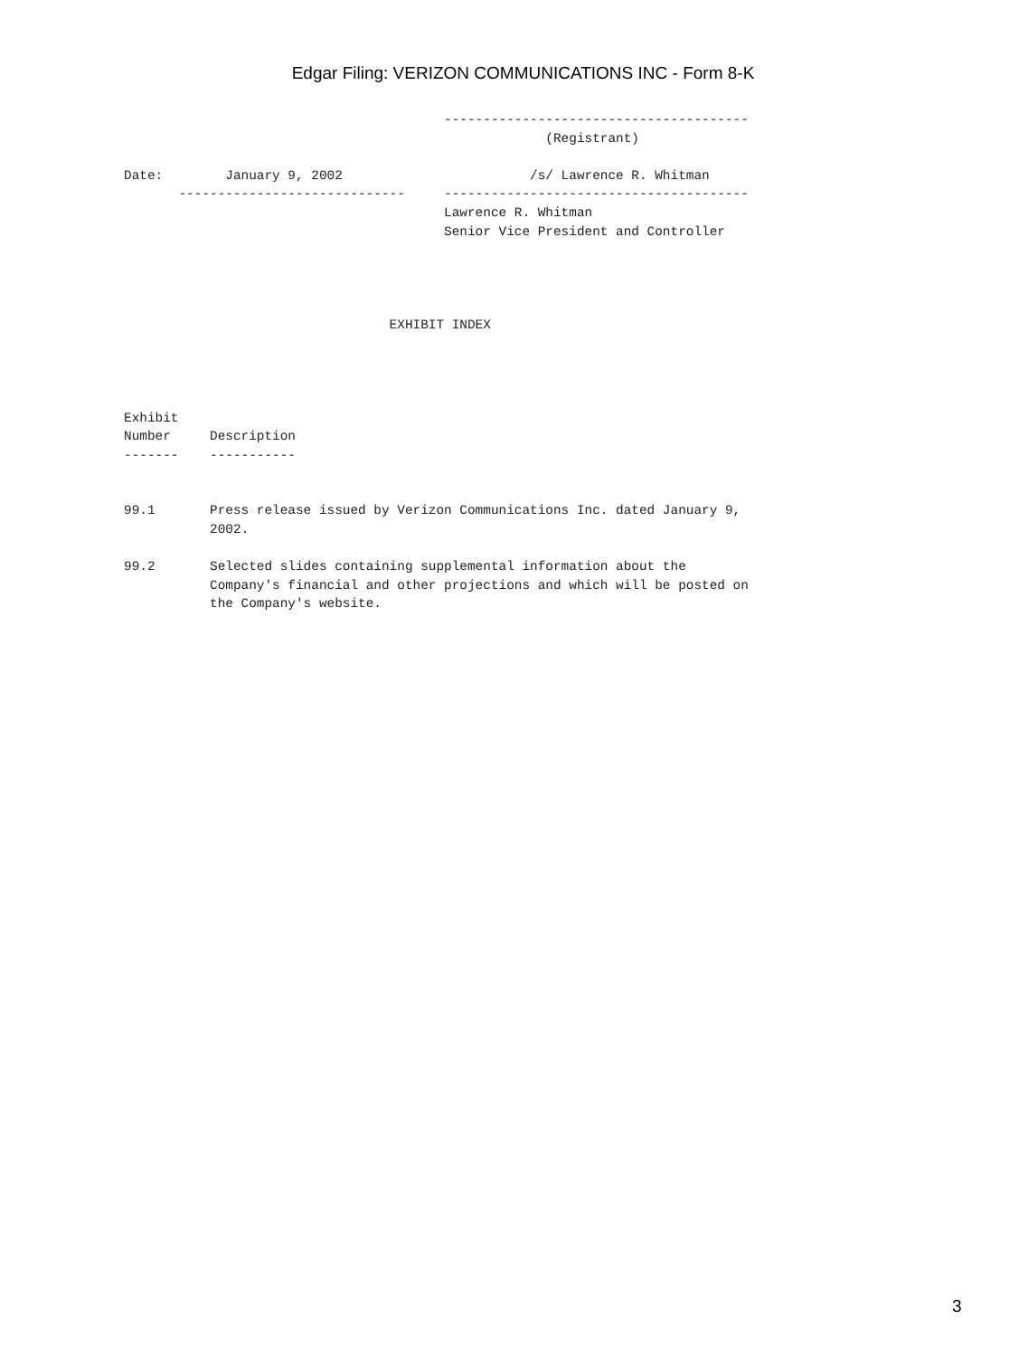Edgar Filing: VERIZON COMMUNICATIONS INC - Form 8-K
                                         ---------------------------------------
                                                      (Registrant)

Date:        January 9, 2002                        /s/ Lawrence R. Whitman
       -----------------------------     ---------------------------------------
                                         Lawrence R. Whitman
                                         Senior Vice President and Controller




                                  EXHIBIT INDEX




Exhibit
Number     Description
-------    -----------


99.1       Press release issued by Verizon Communications Inc. dated January 9,
           2002.

99.2       Selected slides containing supplemental information about the
           Company's financial and other projections and which will be posted on
           the Company's website.
3